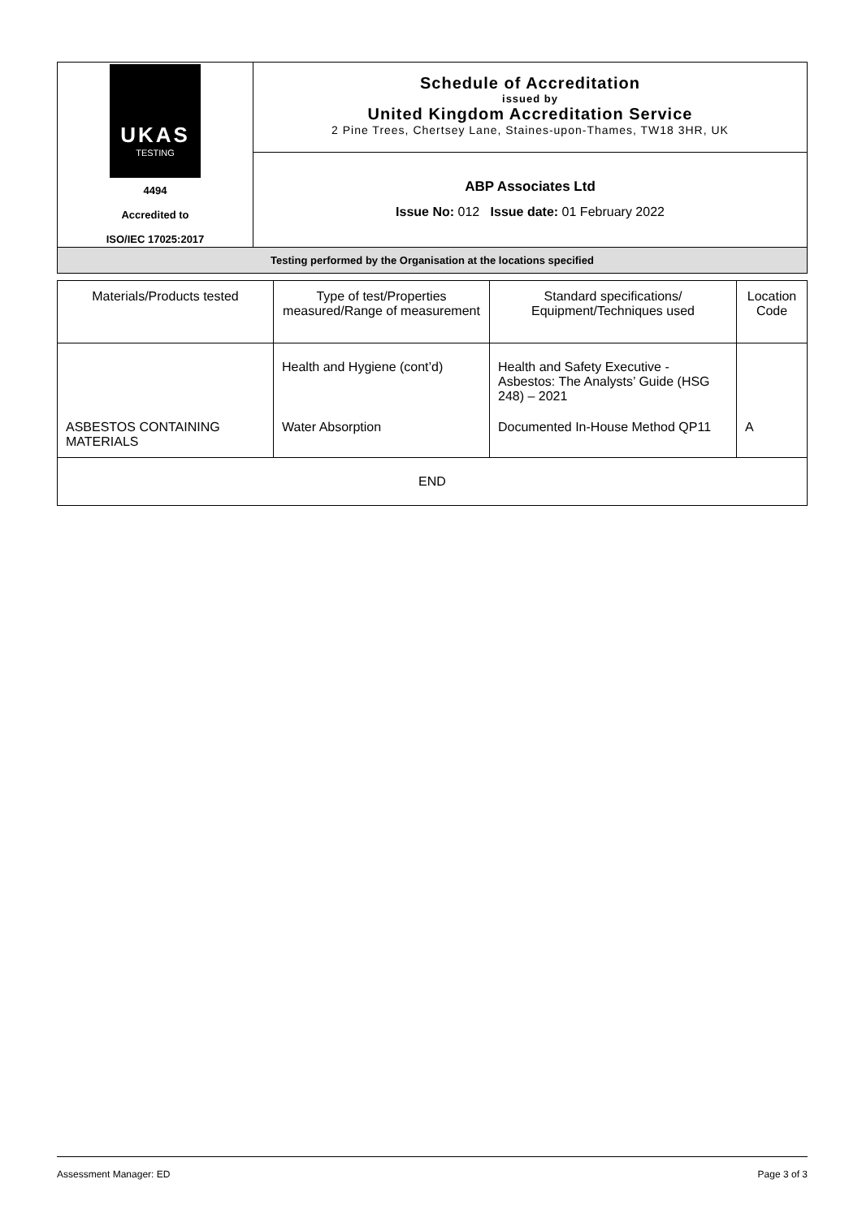| UKAS TESTING 4494 Accredited to ISO/IEC 17025:2017 | Schedule of Accreditation issued by United Kingdom Accreditation Service 2 Pine Trees, Chertsey Lane, Staines-upon-Thames, TW18 3HR, UK |
| | ABP Associates Ltd Issue No: 012 Issue date: 01 February 2022 |
| Testing performed by the Organisation at the locations specified | |
| Materials/Products tested | Type of test/Properties measured/Range of measurement | Standard specifications/ Equipment/Techniques used | Location Code |
| | Health and Hygiene (cont’d) | Health and Safety Executive - Asbestos: The Analysts’ Guide (HSG 248) – 2021 | |
| ASBESTOS CONTAINING MATERIALS | Water Absorption | Documented In-House Method QP11 | A |
| END | | | |
Assessment Manager: ED Page 3 of 3